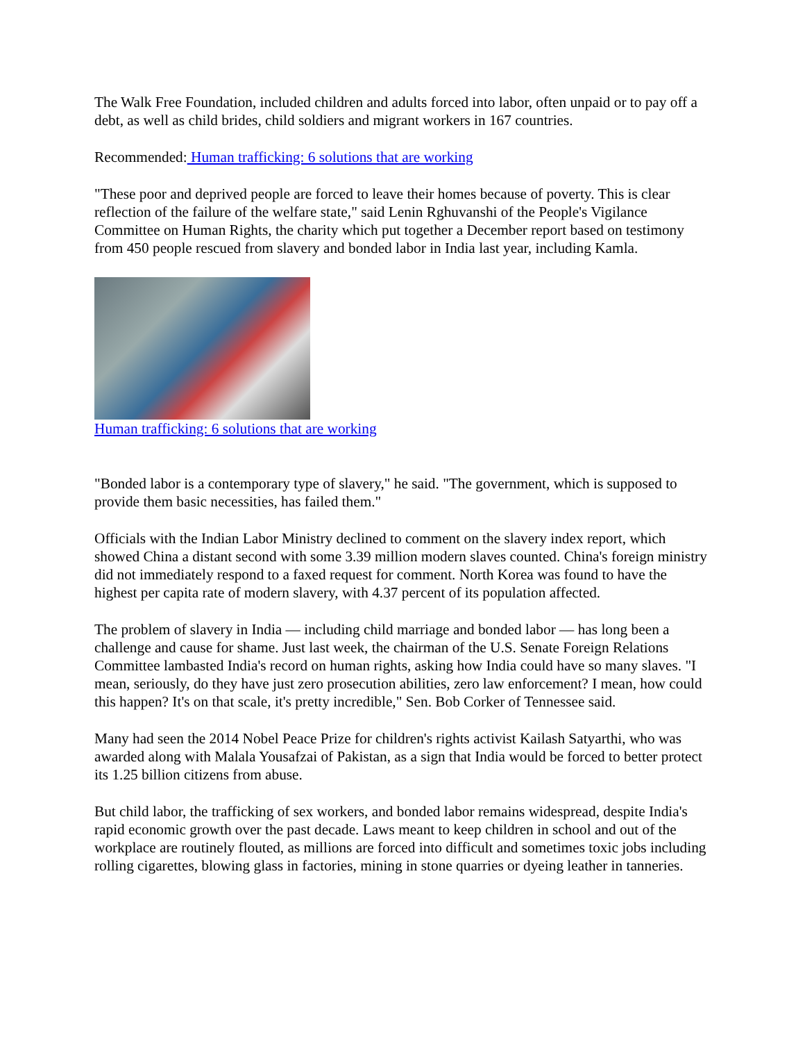The Walk Free Foundation, included children and adults forced into labor, often unpaid or to pay off a debt, as well as child brides, child soldiers and migrant workers in 167 countries.
Recommended: Human trafficking: 6 solutions that are working
"These poor and deprived people are forced to leave their homes because of poverty. This is clear reflection of the failure of the welfare state," said Lenin Rghuvanshi of the People's Vigilance Committee on Human Rights, the charity which put together a December report based on testimony from 450 people rescued from slavery and bonded labor in India last year, including Kamla.
Human trafficking: 6 solutions that are working
"Bonded labor is a contemporary type of slavery," he said. "The government, which is supposed to provide them basic necessities, has failed them."
Officials with the Indian Labor Ministry declined to comment on the slavery index report, which showed China a distant second with some 3.39 million modern slaves counted. China's foreign ministry did not immediately respond to a faxed request for comment. North Korea was found to have the highest per capita rate of modern slavery, with 4.37 percent of its population affected.
The problem of slavery in India — including child marriage and bonded labor — has long been a challenge and cause for shame. Just last week, the chairman of the U.S. Senate Foreign Relations Committee lambasted India's record on human rights, asking how India could have so many slaves. "I mean, seriously, do they have just zero prosecution abilities, zero law enforcement? I mean, how could this happen? It's on that scale, it's pretty incredible," Sen. Bob Corker of Tennessee said.
Many had seen the 2014 Nobel Peace Prize for children's rights activist Kailash Satyarthi, who was awarded along with Malala Yousafzai of Pakistan, as a sign that India would be forced to better protect its 1.25 billion citizens from abuse.
But child labor, the trafficking of sex workers, and bonded labor remains widespread, despite India's rapid economic growth over the past decade. Laws meant to keep children in school and out of the workplace are routinely flouted, as millions are forced into difficult and sometimes toxic jobs including rolling cigarettes, blowing glass in factories, mining in stone quarries or dyeing leather in tanneries.